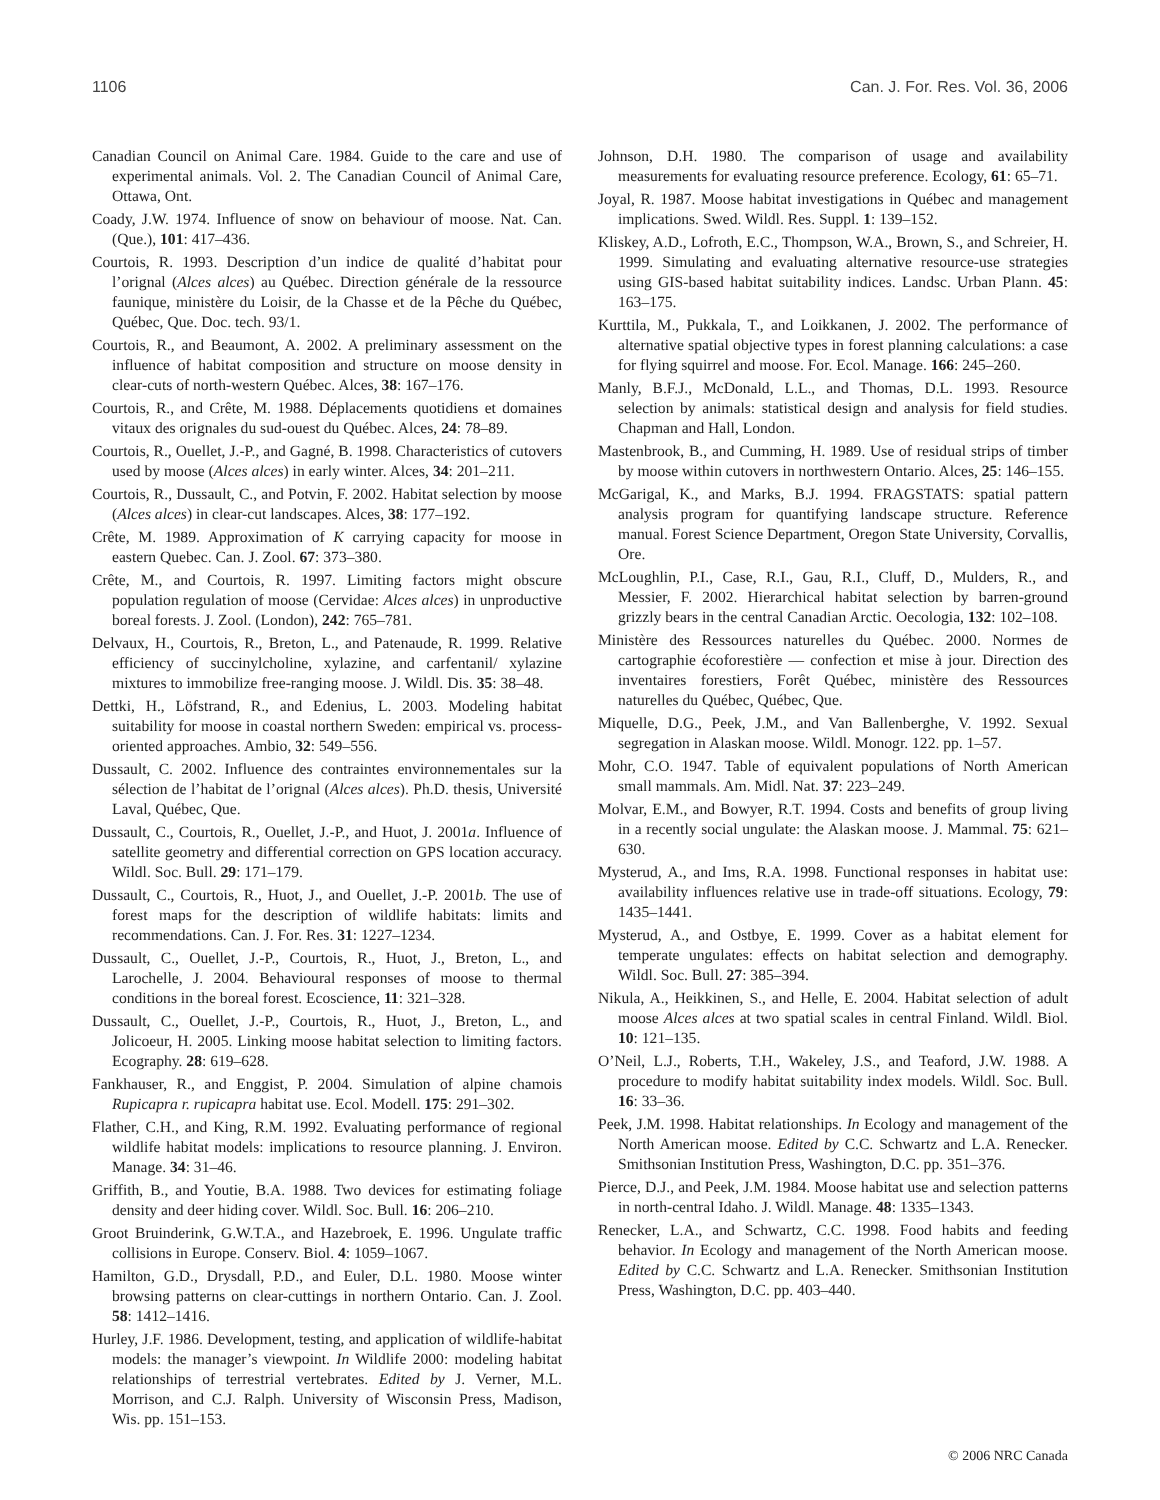1106 Can. J. For. Res. Vol. 36, 2006
Canadian Council on Animal Care. 1984. Guide to the care and use of experimental animals. Vol. 2. The Canadian Council of Animal Care, Ottawa, Ont.
Coady, J.W. 1974. Influence of snow on behaviour of moose. Nat. Can. (Que.), 101: 417–436.
Courtois, R. 1993. Description d’un indice de qualité d’habitat pour l’orignal (Alces alces) au Québec. Direction générale de la ressource faunique, ministère du Loisir, de la Chasse et de la Pêche du Québec, Québec, Que. Doc. tech. 93/1.
Courtois, R., and Beaumont, A. 2002. A preliminary assessment on the influence of habitat composition and structure on moose density in clear-cuts of north-western Québec. Alces, 38: 167–176.
Courtois, R., and Crête, M. 1988. Déplacements quotidiens et domaines vitaux des orignales du sud-ouest du Québec. Alces, 24: 78–89.
Courtois, R., Ouellet, J.-P., and Gagné, B. 1998. Characteristics of cutovers used by moose (Alces alces) in early winter. Alces, 34: 201–211.
Courtois, R., Dussault, C., and Potvin, F. 2002. Habitat selection by moose (Alces alces) in clear-cut landscapes. Alces, 38: 177–192.
Crête, M. 1989. Approximation of K carrying capacity for moose in eastern Quebec. Can. J. Zool. 67: 373–380.
Crête, M., and Courtois, R. 1997. Limiting factors might obscure population regulation of moose (Cervidae: Alces alces) in unproductive boreal forests. J. Zool. (London), 242: 765–781.
Delvaux, H., Courtois, R., Breton, L., and Patenaude, R. 1999. Relative efficiency of succinylcholine, xylazine, and carfentanil/ xylazine mixtures to immobilize free-ranging moose. J. Wildl. Dis. 35: 38–48.
Dettki, H., Löfstrand, R., and Edenius, L. 2003. Modeling habitat suitability for moose in coastal northern Sweden: empirical vs. process-oriented approaches. Ambio, 32: 549–556.
Dussault, C. 2002. Influence des contraintes environnementales sur la sélection de l’habitat de l’orignal (Alces alces). Ph.D. thesis, Université Laval, Québec, Que.
Dussault, C., Courtois, R., Ouellet, J.-P., and Huot, J. 2001a. Influence of satellite geometry and differential correction on GPS location accuracy. Wildl. Soc. Bull. 29: 171–179.
Dussault, C., Courtois, R., Huot, J., and Ouellet, J.-P. 2001b. The use of forest maps for the description of wildlife habitats: limits and recommendations. Can. J. For. Res. 31: 1227–1234.
Dussault, C., Ouellet, J.-P., Courtois, R., Huot, J., Breton, L., and Larochelle, J. 2004. Behavioural responses of moose to thermal conditions in the boreal forest. Ecoscience, 11: 321–328.
Dussault, C., Ouellet, J.-P., Courtois, R., Huot, J., Breton, L., and Jolicoeur, H. 2005. Linking moose habitat selection to limiting factors. Ecography. 28: 619–628.
Fankhauser, R., and Enggist, P. 2004. Simulation of alpine chamois Rupicapra r. rupicapra habitat use. Ecol. Modell. 175: 291–302.
Flather, C.H., and King, R.M. 1992. Evaluating performance of regional wildlife habitat models: implications to resource planning. J. Environ. Manage. 34: 31–46.
Griffith, B., and Youtie, B.A. 1988. Two devices for estimating foliage density and deer hiding cover. Wildl. Soc. Bull. 16: 206–210.
Groot Bruinderink, G.W.T.A., and Hazebroek, E. 1996. Ungulate traffic collisions in Europe. Conserv. Biol. 4: 1059–1067.
Hamilton, G.D., Drysdall, P.D., and Euler, D.L. 1980. Moose winter browsing patterns on clear-cuttings in northern Ontario. Can. J. Zool. 58: 1412–1416.
Hurley, J.F. 1986. Development, testing, and application of wildlife-habitat models: the manager’s viewpoint. In Wildlife 2000: modeling habitat relationships of terrestrial vertebrates. Edited by J. Verner, M.L. Morrison, and C.J. Ralph. University of Wisconsin Press, Madison, Wis. pp. 151–153.
Johnson, D.H. 1980. The comparison of usage and availability measurements for evaluating resource preference. Ecology, 61: 65–71.
Joyal, R. 1987. Moose habitat investigations in Québec and management implications. Swed. Wildl. Res. Suppl. 1: 139–152.
Kliskey, A.D., Lofroth, E.C., Thompson, W.A., Brown, S., and Schreier, H. 1999. Simulating and evaluating alternative resource-use strategies using GIS-based habitat suitability indices. Landsc. Urban Plann. 45: 163–175.
Kurttila, M., Pukkala, T., and Loikkanen, J. 2002. The performance of alternative spatial objective types in forest planning calculations: a case for flying squirrel and moose. For. Ecol. Manage. 166: 245–260.
Manly, B.F.J., McDonald, L.L., and Thomas, D.L. 1993. Resource selection by animals: statistical design and analysis for field studies. Chapman and Hall, London.
Mastenbrook, B., and Cumming, H. 1989. Use of residual strips of timber by moose within cutovers in northwestern Ontario. Alces, 25: 146–155.
McGarigal, K., and Marks, B.J. 1994. FRAGSTATS: spatial pattern analysis program for quantifying landscape structure. Reference manual. Forest Science Department, Oregon State University, Corvallis, Ore.
McLoughlin, P.I., Case, R.I., Gau, R.I., Cluff, D., Mulders, R., and Messier, F. 2002. Hierarchical habitat selection by barren-ground grizzly bears in the central Canadian Arctic. Oecologia, 132: 102–108.
Ministère des Ressources naturelles du Québec. 2000. Normes de cartographie écoforestière — confection et mise à jour. Direction des inventaires forestiers, Forêt Québec, ministère des Ressources naturelles du Québec, Québec, Que.
Miquelle, D.G., Peek, J.M., and Van Ballenberghe, V. 1992. Sexual segregation in Alaskan moose. Wildl. Monogr. 122. pp. 1–57.
Mohr, C.O. 1947. Table of equivalent populations of North American small mammals. Am. Midl. Nat. 37: 223–249.
Molvar, E.M., and Bowyer, R.T. 1994. Costs and benefits of group living in a recently social ungulate: the Alaskan moose. J. Mammal. 75: 621–630.
Mysterud, A., and Ims, R.A. 1998. Functional responses in habitat use: availability influences relative use in trade-off situations. Ecology, 79: 1435–1441.
Mysterud, A., and Ostbye, E. 1999. Cover as a habitat element for temperate ungulates: effects on habitat selection and demography. Wildl. Soc. Bull. 27: 385–394.
Nikula, A., Heikkinen, S., and Helle, E. 2004. Habitat selection of adult moose Alces alces at two spatial scales in central Finland. Wildl. Biol. 10: 121–135.
O’Neil, L.J., Roberts, T.H., Wakeley, J.S., and Teaford, J.W. 1988. A procedure to modify habitat suitability index models. Wildl. Soc. Bull. 16: 33–36.
Peek, J.M. 1998. Habitat relationships. In Ecology and management of the North American moose. Edited by C.C. Schwartz and L.A. Renecker. Smithsonian Institution Press, Washington, D.C. pp. 351–376.
Pierce, D.J., and Peek, J.M. 1984. Moose habitat use and selection patterns in north-central Idaho. J. Wildl. Manage. 48: 1335–1343.
Renecker, L.A., and Schwartz, C.C. 1998. Food habits and feeding behavior. In Ecology and management of the North American moose. Edited by C.C. Schwartz and L.A. Renecker. Smithsonian Institution Press, Washington, D.C. pp. 403–440.
© 2006 NRC Canada